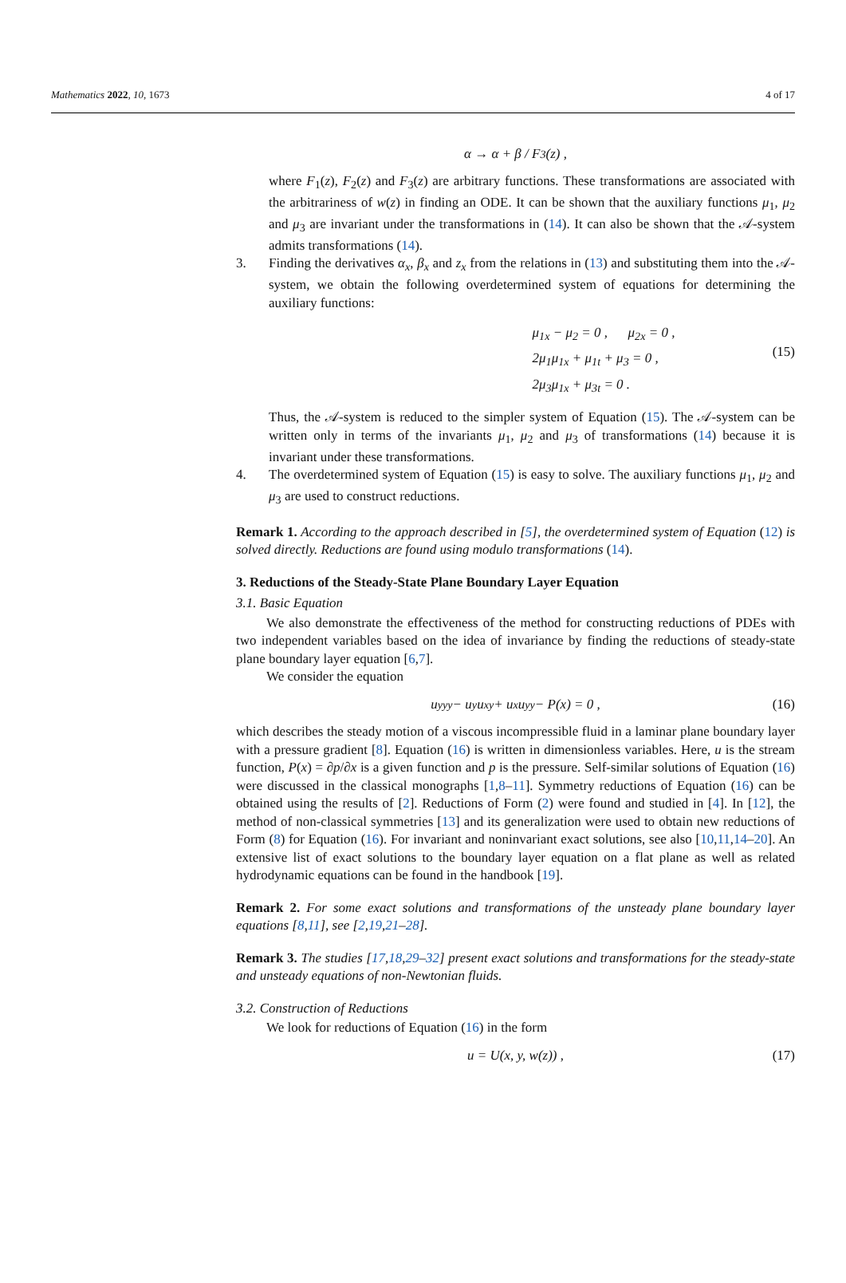Mathematics 2022, 10, 1673 4 of 17
α → α + β / F<sub>3</sub>(z) ,
where F<sub>1</sub>(z), F<sub>2</sub>(z) and F<sub>3</sub>(z) are arbitrary functions. These transformations are associated with the arbitrariness of w(z) in finding an ODE. It can be shown that the auxiliary functions μ<sub>1</sub>, μ<sub>2</sub> and μ<sub>3</sub> are invariant under the transformations in (14). It can also be shown that the 𝒜-system admits transformations (14).
3. Finding the derivatives α<sub>x</sub>, β<sub>x</sub> and z<sub>x</sub> from the relations in (13) and substituting them into the 𝒜-system, we obtain the following overdetermined system of equations for determining the auxiliary functions:
μ<sub>1x</sub> − μ<sub>2</sub> = 0 , μ<sub>2x</sub> = 0 ,
2μ<sub>1</sub>μ<sub>1x</sub> + μ<sub>1t</sub> + μ<sub>3</sub> = 0 ,
2μ<sub>3</sub>μ<sub>1x</sub> + μ<sub>3t</sub> = 0 .
(15)
Thus, the 𝒜-system is reduced to the simpler system of Equation (15). The 𝒜-system can be written only in terms of the invariants μ<sub>1</sub>, μ<sub>2</sub> and μ<sub>3</sub> of transformations (14) because it is invariant under these transformations.
4. The overdetermined system of Equation (15) is easy to solve. The auxiliary functions μ<sub>1</sub>, μ<sub>2</sub> and μ<sub>3</sub> are used to construct reductions.
Remark 1. According to the approach described in [5], the overdetermined system of Equation (12) is solved directly. Reductions are found using modulo transformations (14).
3. Reductions of the Steady-State Plane Boundary Layer Equation
3.1. Basic Equation
We also demonstrate the effectiveness of the method for constructing reductions of PDEs with two independent variables based on the idea of invariance by finding the reductions of steady-state plane boundary layer equation [6,7].
We consider the equation
u<sub>yyy</sub> − u<sub>y</sub>u<sub>xy</sub> + u<sub>x</sub>u<sub>yy</sub> − P(x) = 0 , (16)
which describes the steady motion of a viscous incompressible fluid in a laminar plane boundary layer with a pressure gradient [8]. Equation (16) is written in dimensionless variables. Here, u is the stream function, P(x) = ∂p/∂x is a given function and p is the pressure. Self-similar solutions of Equation (16) were discussed in the classical monographs [1,8–11]. Symmetry reductions of Equation (16) can be obtained using the results of [2]. Reductions of Form (2) were found and studied in [4]. In [12], the method of non-classical symmetries [13] and its generalization were used to obtain new reductions of Form (8) for Equation (16). For invariant and noninvariant exact solutions, see also [10,11,14–20]. An extensive list of exact solutions to the boundary layer equation on a flat plane as well as related hydrodynamic equations can be found in the handbook [19].
Remark 2. For some exact solutions and transformations of the unsteady plane boundary layer equations [8,11], see [2,19,21–28].
Remark 3. The studies [17,18,29–32] present exact solutions and transformations for the steady-state and unsteady equations of non-Newtonian fluids.
3.2. Construction of Reductions
We look for reductions of Equation (16) in the form
u = U(x, y, w(z)) , (17)